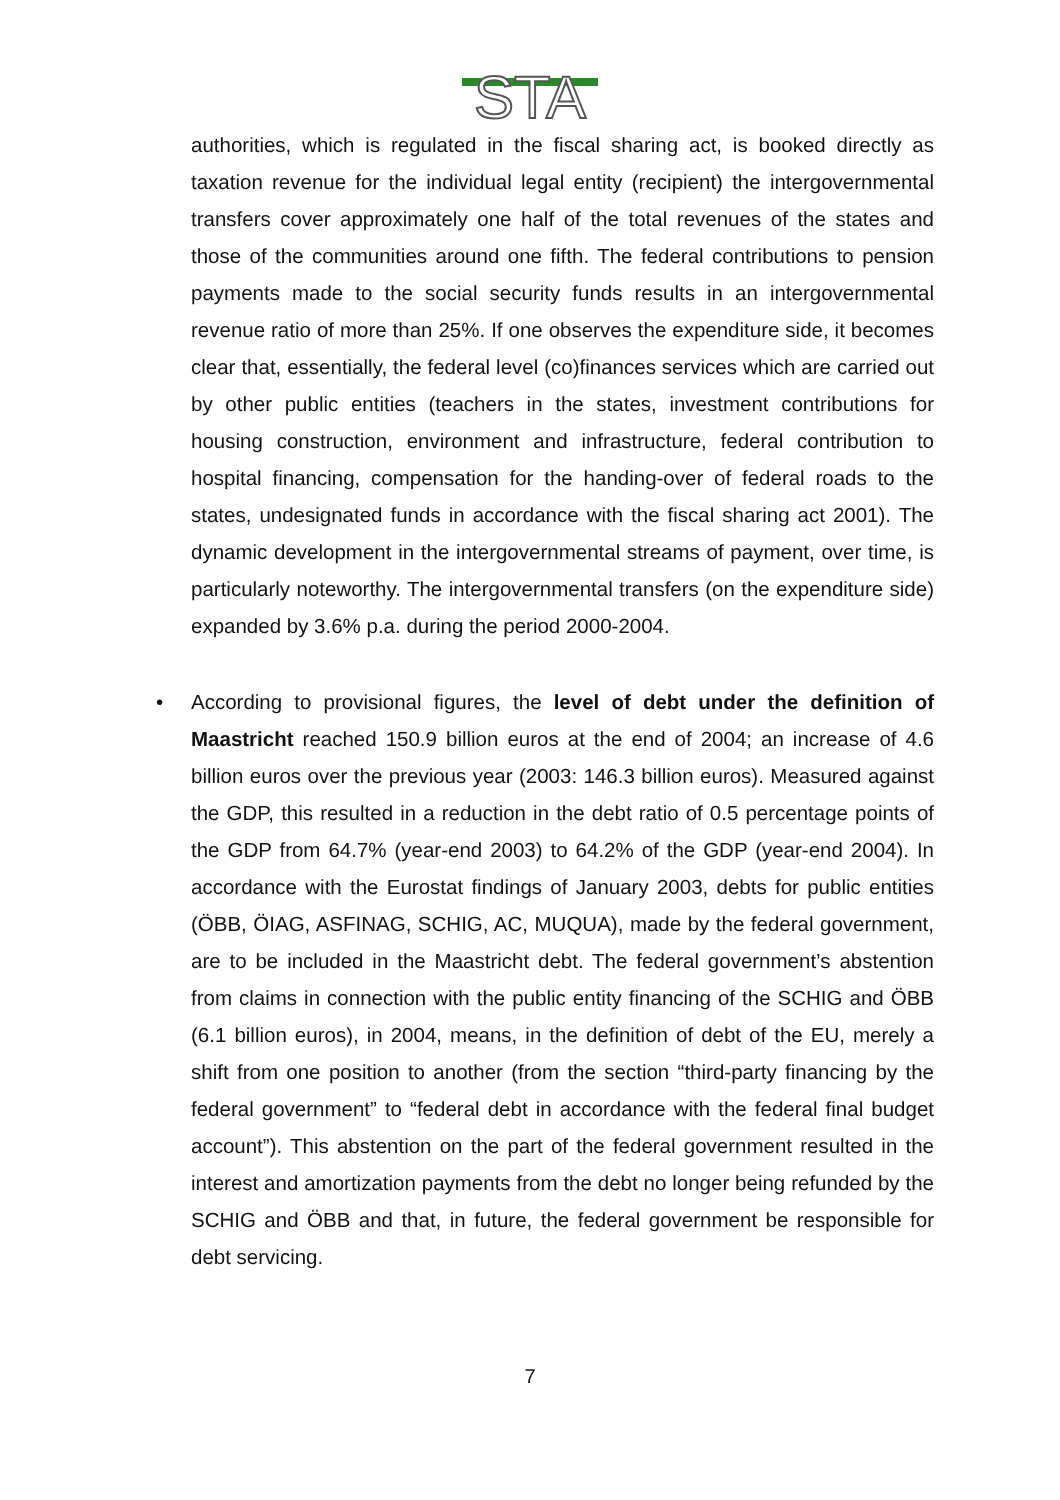STA
authorities, which is regulated in the fiscal sharing act, is booked directly as taxation revenue for the individual legal entity (recipient) the intergovernmental transfers cover approximately one half of the total revenues of the states and those of the communities around one fifth. The federal contributions to pension payments made to the social security funds results in an intergovernmental revenue ratio of more than 25%. If one observes the expenditure side, it becomes clear that, essentially, the federal level (co)finances services which are carried out by other public entities (teachers in the states, investment contributions for housing construction, environment and infrastructure, federal contribution to hospital financing, compensation for the handing-over of federal roads to the states, undesignated funds in accordance with the fiscal sharing act 2001). The dynamic development in the intergovernmental streams of payment, over time, is particularly noteworthy. The intergovernmental transfers (on the expenditure side) expanded by 3.6% p.a. during the period 2000-2004.
• According to provisional figures, the level of debt under the definition of Maastricht reached 150.9 billion euros at the end of 2004; an increase of 4.6 billion euros over the previous year (2003: 146.3 billion euros). Measured against the GDP, this resulted in a reduction in the debt ratio of 0.5 percentage points of the GDP from 64.7% (year-end 2003) to 64.2% of the GDP (year-end 2004). In accordance with the Eurostat findings of January 2003, debts for public entities (ÖBB, ÖIAG, ASFINAG, SCHIG, AC, MUQUA), made by the federal government, are to be included in the Maastricht debt. The federal government’s abstention from claims in connection with the public entity financing of the SCHIG and ÖBB (6.1 billion euros), in 2004, means, in the definition of debt of the EU, merely a shift from one position to another (from the section “third-party financing by the federal government” to “federal debt in accordance with the federal final budget account”). This abstention on the part of the federal government resulted in the interest and amortization payments from the debt no longer being refunded by the SCHIG and ÖBB and that, in future, the federal government be responsible for debt servicing.
7